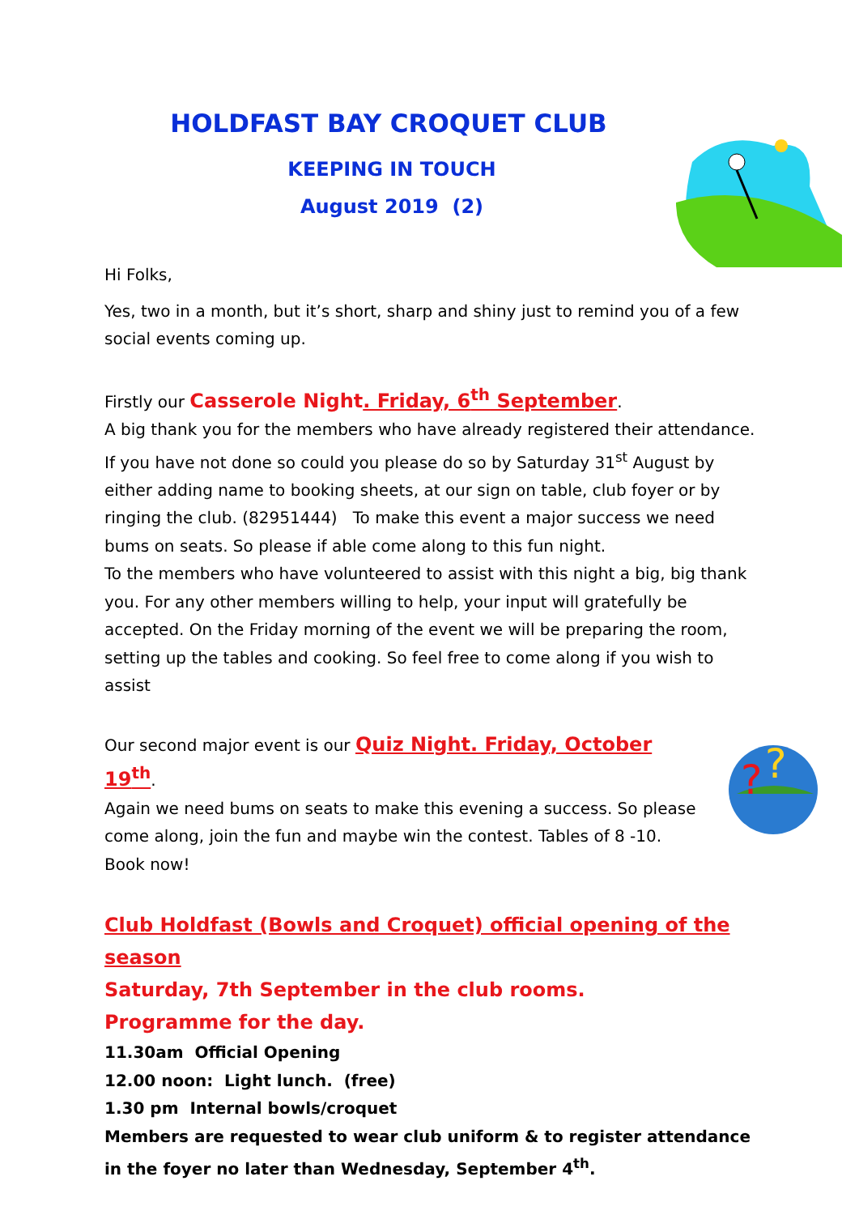?
?
HOLDFAST BAY CROQUET CLUB
KEEPING IN TOUCH
August 2019 (2)
Hi Folks,
Yes, two in a month, but it’s short, sharp and shiny just to remind you of a few social events coming up.
Firstly our Casserole Night. Friday, 6<sup>th</sup> September.
A big thank you for the members who have already registered their attendance. If you have not done so could you please do so by Saturday 31<sup>st</sup> August by either adding name to booking sheets, at our sign on table, club foyer or by ringing the club. (82951444) To make this event a major success we need bums on seats. So please if able come along to this fun night.
To the members who have volunteered to assist with this night a big, big thank you. For any other members willing to help, your input will gratefully be accepted. On the Friday morning of the event we will be preparing the room, setting up the tables and cooking. So feel free to come along if you wish to assist
Our second major event is our Quiz Night. Friday, October 19<sup>th</sup>.
Again we need bums on seats to make this evening a success. So please come along, join the fun and maybe win the contest. Tables of 8 -10.
Book now!
Club Holdfast (Bowls and Croquet) official opening of the season
Saturday, 7th September in the club rooms.
Programme for the day.
11.30am Official Opening
12.00 noon: Light lunch. (free)
1.30 pm Internal bowls/croquet
Members are requested to wear club uniform & to register attendance in the foyer no later than Wednesday, September 4<sup>th</sup>.